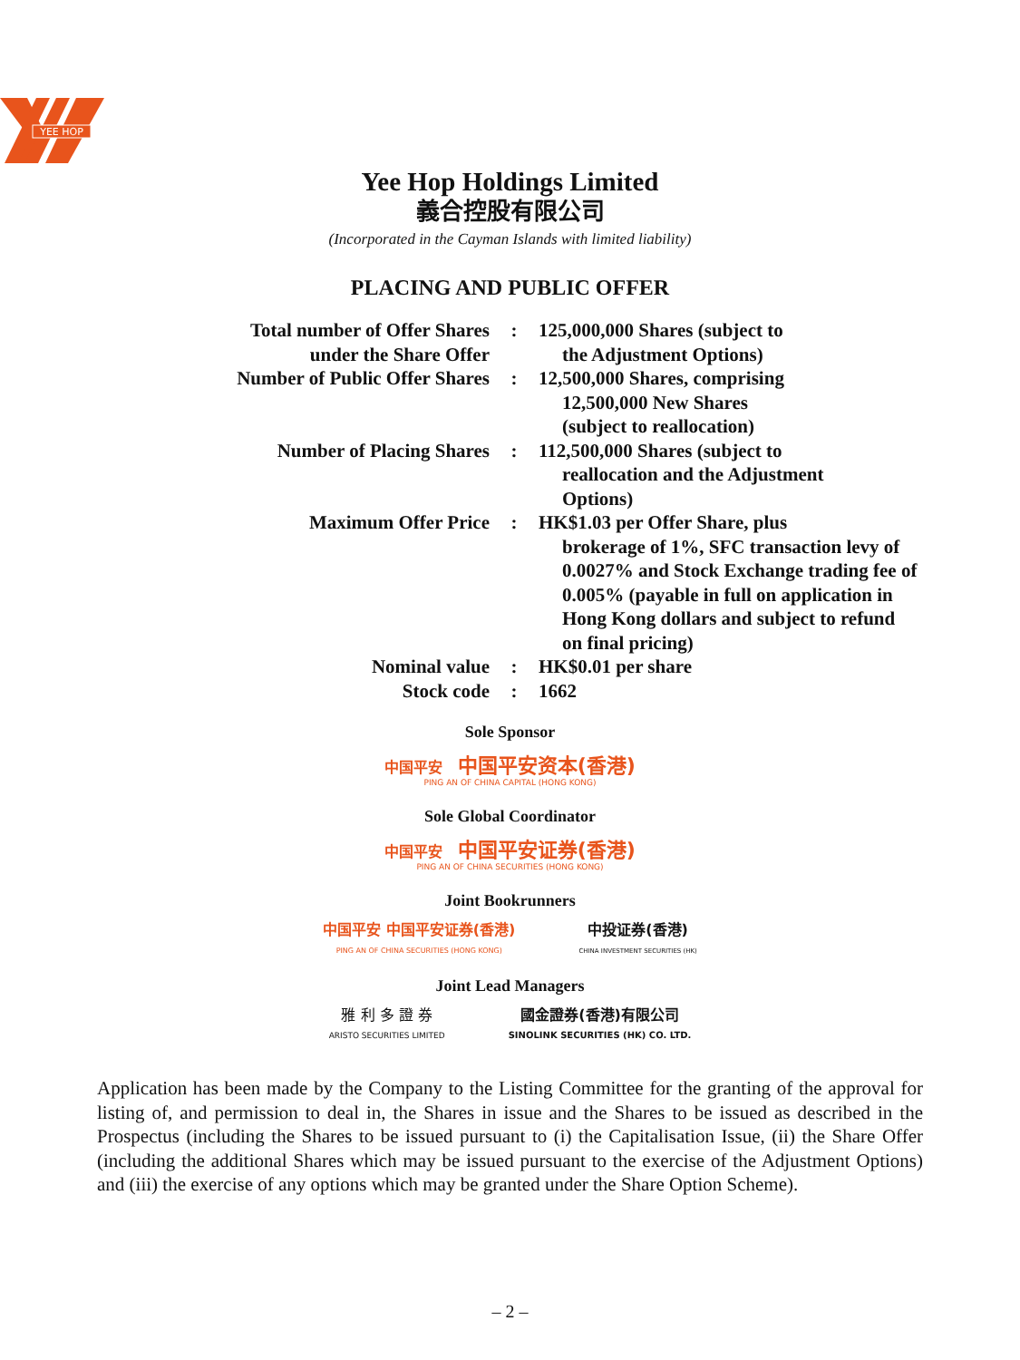YEE HOP
Yee Hop Holdings Limited
義合控股有限公司
(Incorporated in the Cayman Islands with limited liability)
PLACING AND PUBLIC OFFER
| Total number of Offer Shares under the Share Offer | : | 125,000,000 Shares (subject to the Adjustment Options) |
| Number of Public Offer Shares | : | 12,500,000 Shares, comprising 12,500,000 New Shares (subject to reallocation) |
| Number of Placing Shares | : | 112,500,000 Shares (subject to reallocation and the Adjustment Options) |
| Maximum Offer Price | : | HK$1.03 per Offer Share, plus brokerage of 1%, SFC transaction levy of 0.0027% and Stock Exchange trading fee of 0.005% (payable in full on application in Hong Kong dollars and subject to refund on final pricing) |
| Nominal value | : | HK$0.01 per share |
| Stock code | : | 1662 |
Sole Sponsor
中国平安 中国平安资本(香港)
PING AN OF CHINA CAPITAL (HONG KONG)
Sole Global Coordinator
中国平安 中国平安证券(香港)
PING AN OF CHINA SECURITIES (HONG KONG)
Joint Bookrunners
中国平安 中国平安证券(香港)
PING AN OF CHINA SECURITIES (HONG KONG)
中投证券(香港)
CHINA INVESTMENT SECURITIES (HK)
Joint Lead Managers
雅 利 多 證 券
ARISTO SECURITIES LIMITED
國金證券(香港)有限公司
SINOLINK SECURITIES (HK) CO. LTD.
Application has been made by the Company to the Listing Committee for the granting of the approval for listing of, and permission to deal in, the Shares in issue and the Shares to be issued as described in the Prospectus (including the Shares to be issued pursuant to (i) the Capitalisation Issue, (ii) the Share Offer (including the additional Shares which may be issued pursuant to the exercise of the Adjustment Options) and (iii) the exercise of any options which may be granted under the Share Option Scheme).
– 2 –